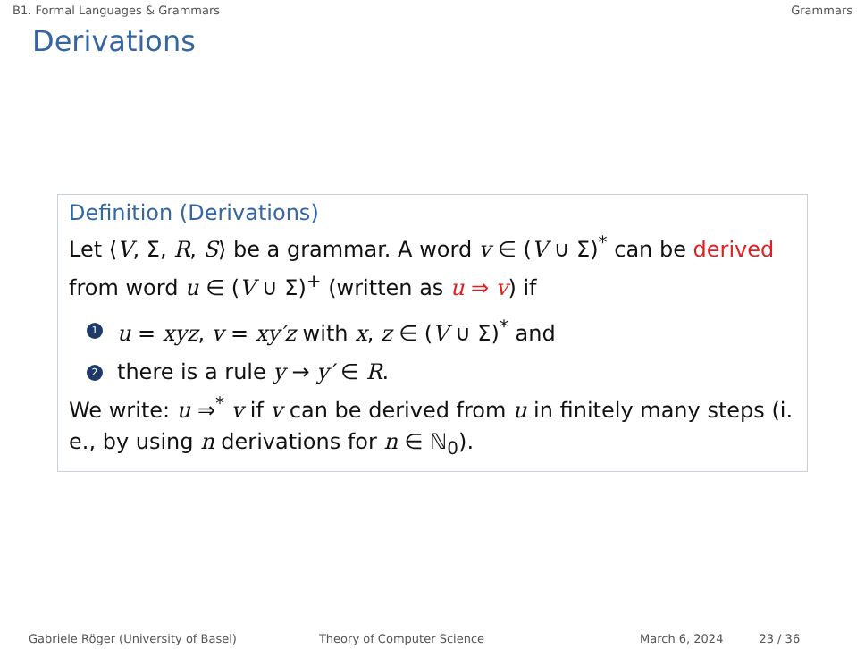B1. Formal Languages & Grammars Grammars
Derivations
Definition (Derivations)
Let ⟨V, Σ, R, S⟩ be a grammar. A word v ∈ (V ∪ Σ)<sup>*</sup> can be derived from word u ∈ (V ∪ Σ)<sup>+</sup> (written as u ⇒ v) if
1 u = xyz, v = xy′z with x, z ∈ (V ∪ Σ)<sup>*</sup> and
2 there is a rule y → y′ ∈ R.
We write: u ⇒<sup>*</sup> v if v can be derived from u in finitely many steps (i. e., by using n derivations for n ∈ ℕ<sub>0</sub>).
Gabriele Röger (University of Basel) Theory of Computer Science March 6, 2024 23 / 36